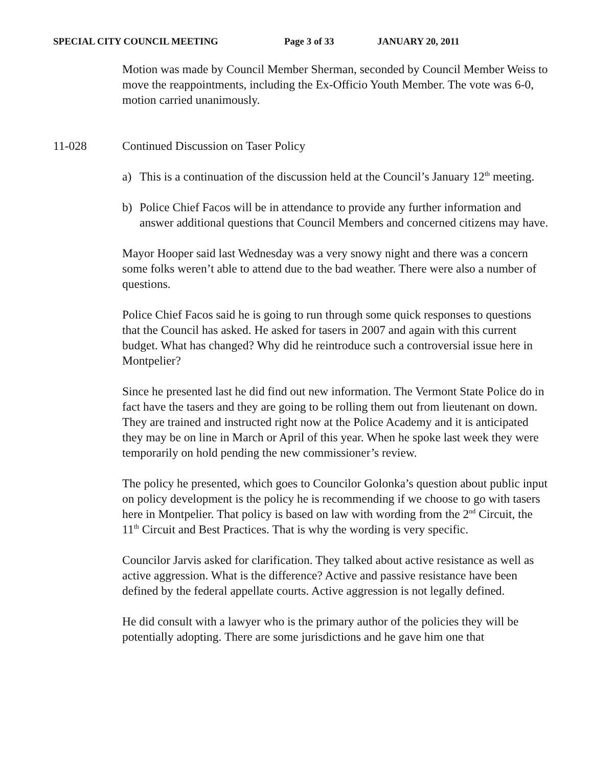SPECIAL CITY COUNCIL MEETING Page 3 of 33 JANUARY 20, 2011
Motion was made by Council Member Sherman, seconded by Council Member Weiss to move the reappointments, including the Ex-Officio Youth Member. The vote was 6-0, motion carried unanimously.
11-028 Continued Discussion on Taser Policy
a) This is a continuation of the discussion held at the Council’s January 12<sup>th</sup> meeting.
b) Police Chief Facos will be in attendance to provide any further information and answer additional questions that Council Members and concerned citizens may have.
Mayor Hooper said last Wednesday was a very snowy night and there was a concern some folks weren’t able to attend due to the bad weather. There were also a number of questions.
Police Chief Facos said he is going to run through some quick responses to questions that the Council has asked. He asked for tasers in 2007 and again with this current budget. What has changed? Why did he reintroduce such a controversial issue here in Montpelier?
Since he presented last he did find out new information. The Vermont State Police do in fact have the tasers and they are going to be rolling them out from lieutenant on down. They are trained and instructed right now at the Police Academy and it is anticipated they may be on line in March or April of this year. When he spoke last week they were temporarily on hold pending the new commissioner’s review.
The policy he presented, which goes to Councilor Golonka’s question about public input on policy development is the policy he is recommending if we choose to go with tasers here in Montpelier. That policy is based on law with wording from the 2<sup>nd</sup> Circuit, the 11<sup>th</sup> Circuit and Best Practices. That is why the wording is very specific.
Councilor Jarvis asked for clarification. They talked about active resistance as well as active aggression. What is the difference? Active and passive resistance have been defined by the federal appellate courts. Active aggression is not legally defined.
He did consult with a lawyer who is the primary author of the policies they will be potentially adopting. There are some jurisdictions and he gave him one that